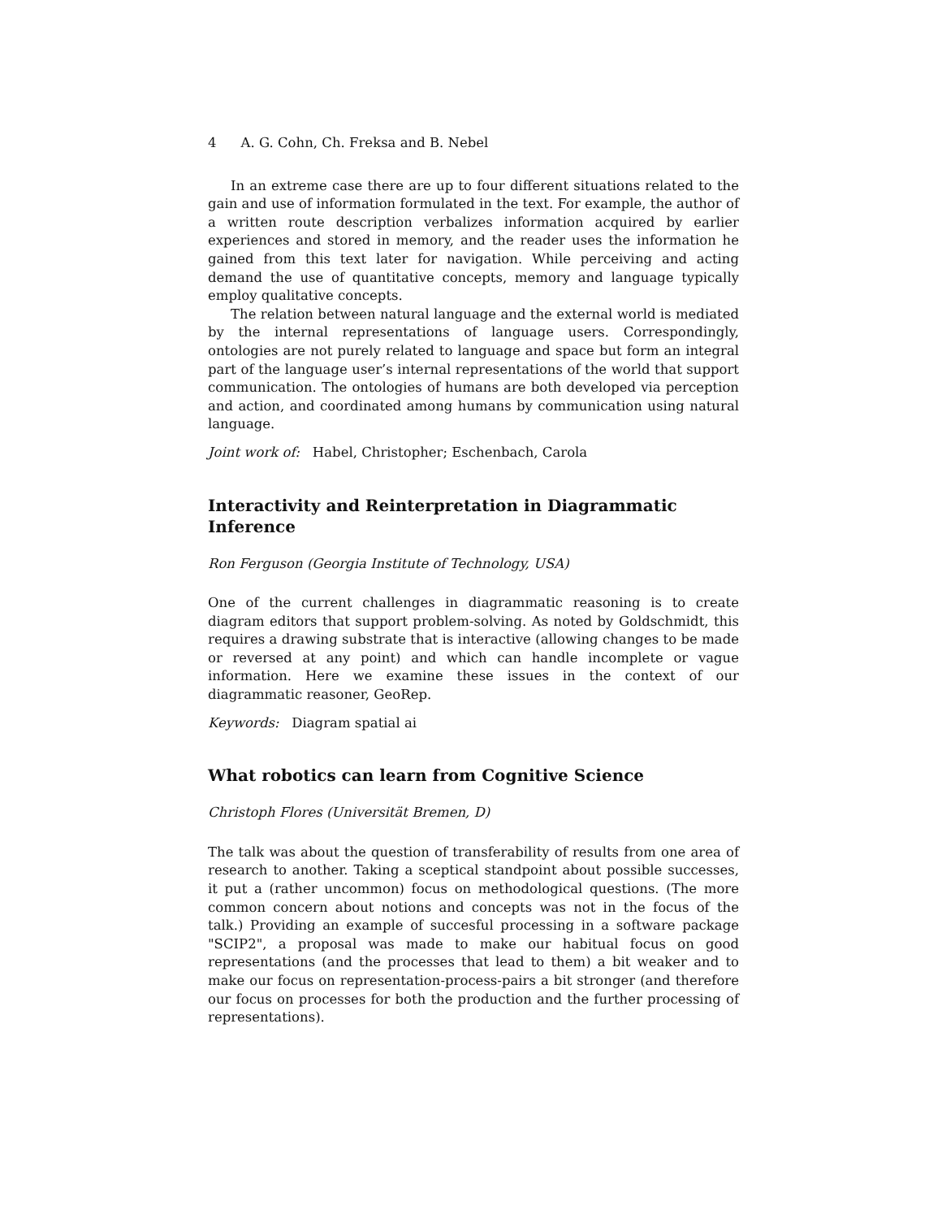4 A. G. Cohn, Ch. Freksa and B. Nebel
In an extreme case there are up to four different situations related to the gain and use of information formulated in the text. For example, the author of a written route description verbalizes information acquired by earlier experiences and stored in memory, and the reader uses the information he gained from this text later for navigation. While perceiving and acting demand the use of quantitative concepts, memory and language typically employ qualitative concepts.
The relation between natural language and the external world is mediated by the internal representations of language users. Correspondingly, ontologies are not purely related to language and space but form an integral part of the language user’s internal representations of the world that support communication. The ontologies of humans are both developed via perception and action, and coordinated among humans by communication using natural language.
Joint work of: Habel, Christopher; Eschenbach, Carola
Interactivity and Reinterpretation in Diagrammatic Inference
Ron Ferguson (Georgia Institute of Technology, USA)
One of the current challenges in diagrammatic reasoning is to create diagram editors that support problem-solving. As noted by Goldschmidt, this requires a drawing substrate that is interactive (allowing changes to be made or reversed at any point) and which can handle incomplete or vague information. Here we examine these issues in the context of our diagrammatic reasoner, GeoRep.
Keywords: Diagram spatial ai
What robotics can learn from Cognitive Science
Christoph Flores (Universität Bremen, D)
The talk was about the question of transferability of results from one area of research to another. Taking a sceptical standpoint about possible successes, it put a (rather uncommon) focus on methodological questions. (The more common concern about notions and concepts was not in the focus of the talk.) Providing an example of succesful processing in a software package "SCIP2", a proposal was made to make our habitual focus on good representations (and the processes that lead to them) a bit weaker and to make our focus on representation-process-pairs a bit stronger (and therefore our focus on processes for both the production and the further processing of representations).